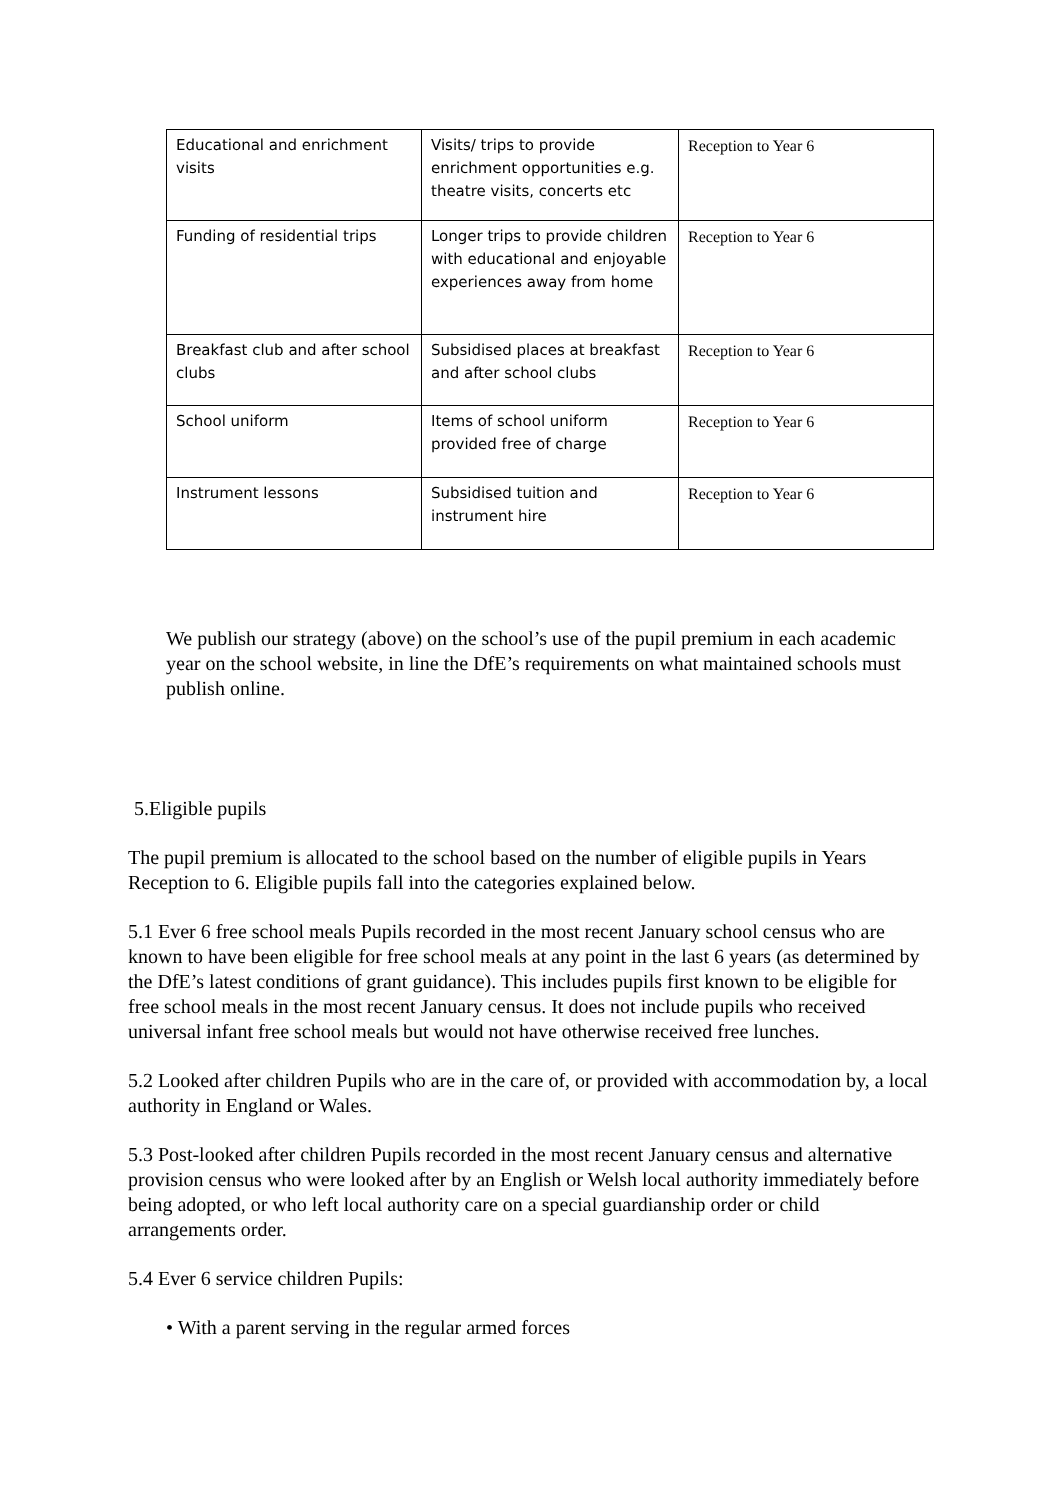| Educational and enrichment visits | Visits/ trips to provide enrichment opportunities e.g. theatre visits, concerts etc | Reception to Year 6 |
| Funding of residential trips | Longer trips to provide children with educational and enjoyable experiences away from home | Reception to Year 6 |
| Breakfast club and after school clubs | Subsidised places at breakfast and after school clubs | Reception to Year 6 |
| School uniform | Items of school uniform provided free of charge | Reception to Year 6 |
| Instrument lessons | Subsidised tuition and instrument hire | Reception to Year 6 |
We publish our strategy (above) on the school’s use of the pupil premium in each academic year on the school website, in line the DfE’s requirements on what maintained schools must publish online.
5.Eligible pupils
The pupil premium is allocated to the school based on the number of eligible pupils in Years Reception to 6. Eligible pupils fall into the categories explained below.
5.1 Ever 6 free school meals Pupils recorded in the most recent January school census who are known to have been eligible for free school meals at any point in the last 6 years (as determined by the DfE’s latest conditions of grant guidance). This includes pupils first known to be eligible for free school meals in the most recent January census. It does not include pupils who received universal infant free school meals but would not have otherwise received free lunches.
5.2 Looked after children Pupils who are in the care of, or provided with accommodation by, a local authority in England or Wales.
5.3 Post-looked after children Pupils recorded in the most recent January census and alternative provision census who were looked after by an English or Welsh local authority immediately before being adopted, or who left local authority care on a special guardianship order or child arrangements order.
5.4 Ever 6 service children Pupils:
• With a parent serving in the regular armed forces